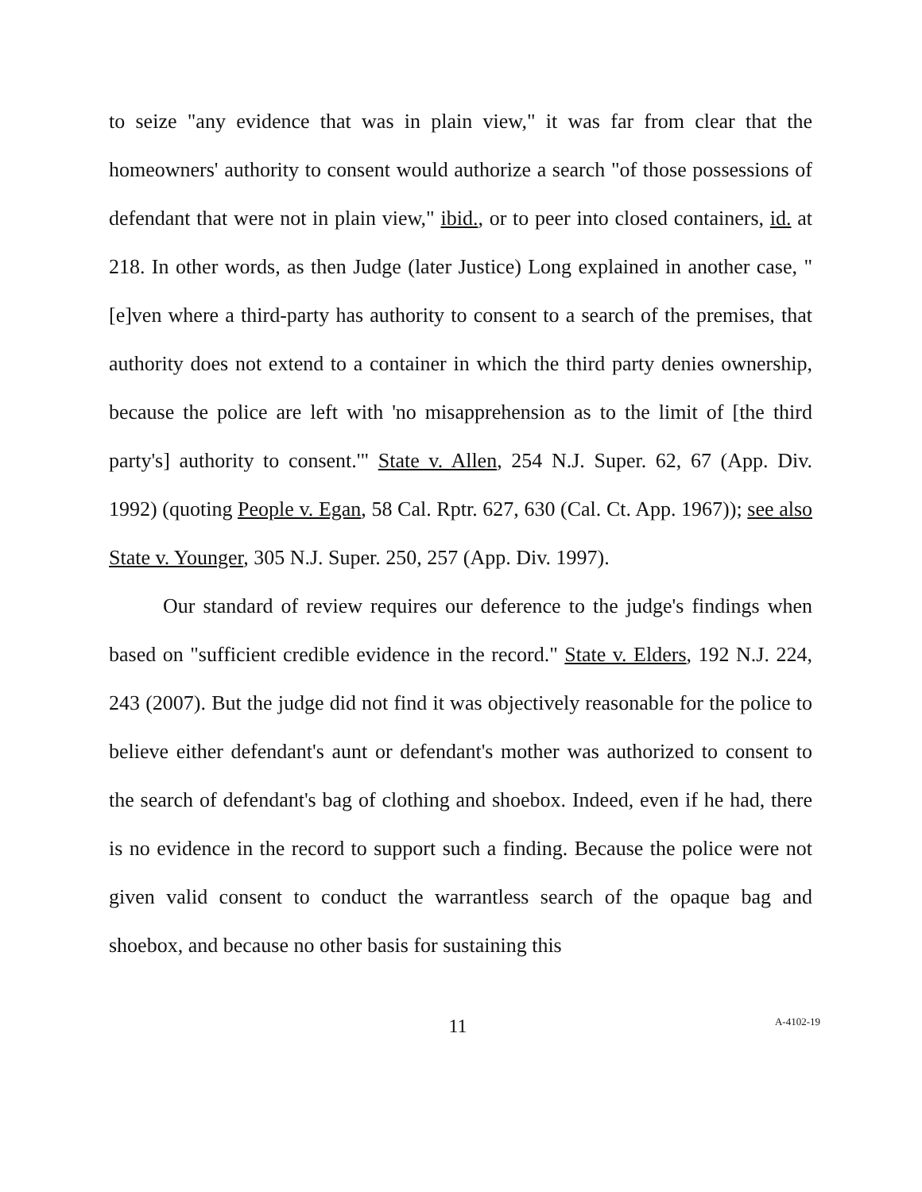to seize "any evidence that was in plain view," it was far from clear that the homeowners' authority to consent would authorize a search "of those possessions of defendant that were not in plain view," ibid., or to peer into closed containers, id. at 218. In other words, as then Judge (later Justice) Long explained in another case, "[e]ven where a third-party has authority to consent to a search of the premises, that authority does not extend to a container in which the third party denies ownership, because the police are left with 'no misapprehension as to the limit of [the third party's] authority to consent.'" State v. Allen, 254 N.J. Super. 62, 67 (App. Div. 1992) (quoting People v. Egan, 58 Cal. Rptr. 627, 630 (Cal. Ct. App. 1967)); see also State v. Younger, 305 N.J. Super. 250, 257 (App. Div. 1997).
Our standard of review requires our deference to the judge's findings when based on "sufficient credible evidence in the record." State v. Elders, 192 N.J. 224, 243 (2007). But the judge did not find it was objectively reasonable for the police to believe either defendant's aunt or defendant's mother was authorized to consent to the search of defendant's bag of clothing and shoebox. Indeed, even if he had, there is no evidence in the record to support such a finding. Because the police were not given valid consent to conduct the warrantless search of the opaque bag and shoebox, and because no other basis for sustaining this
11
A-4102-19